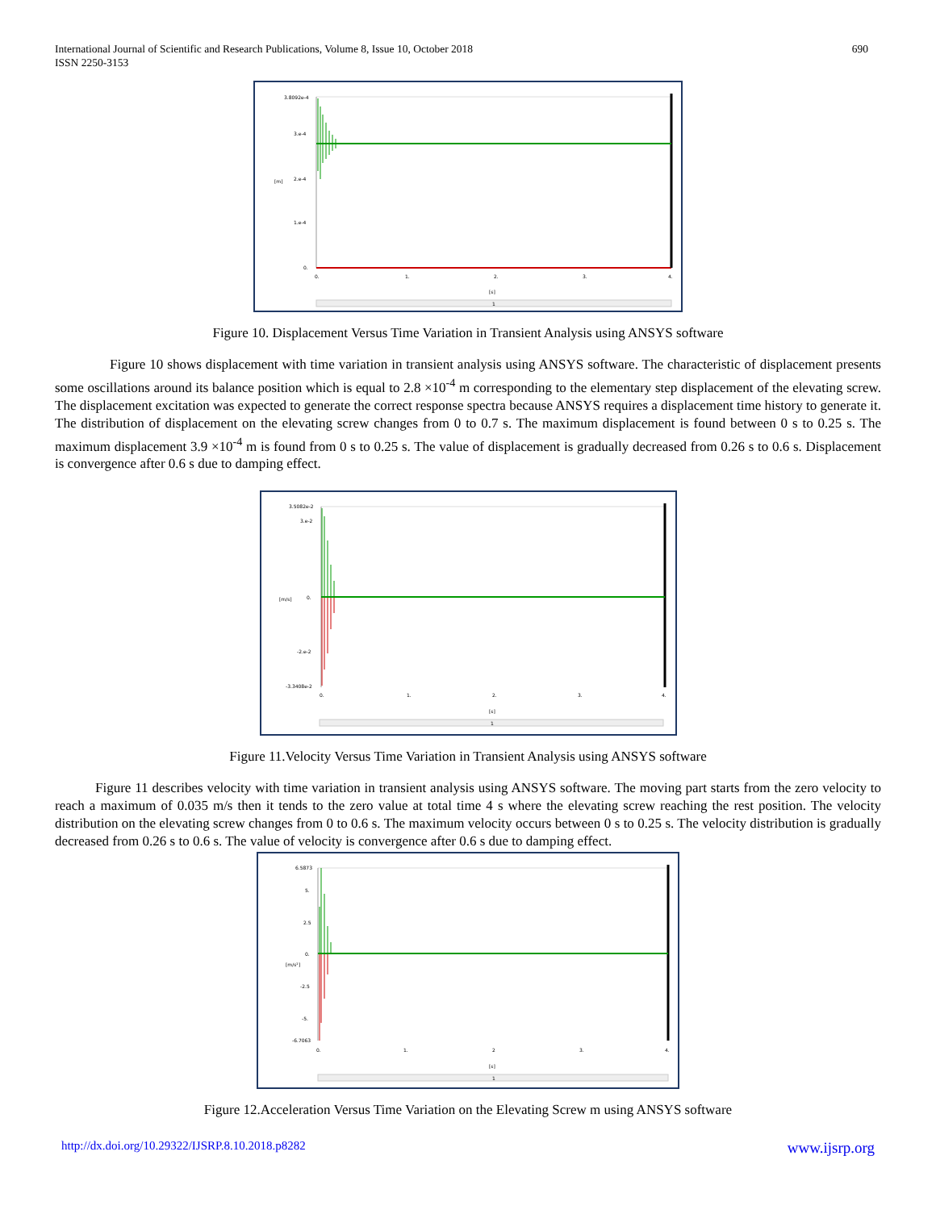International Journal of Scientific and Research Publications, Volume 8, Issue 10, October 2018
ISSN 2250-3153
690
3.8092e-4
3.e-4
2.e-4
1.e-4
0.
[m]
0.
1.
2.
3.
4.
[s]
1
Figure 10. Displacement Versus Time Variation in Transient Analysis using ANSYS software
Figure 10 shows displacement with time variation in transient analysis using ANSYS software. The characteristic of displacement presents some oscillations around its balance position which is equal to 2.8 ×10<sup>-4</sup> m corresponding to the elementary step displacement of the elevating screw. The displacement excitation was expected to generate the correct response spectra because ANSYS requires a displacement time history to generate it. The distribution of displacement on the elevating screw changes from 0 to 0.7 s. The maximum displacement is found between 0 s to 0.25 s. The maximum displacement 3.9 ×10<sup>-4</sup> m is found from 0 s to 0.25 s. The value of displacement is gradually decreased from 0.26 s to 0.6 s. Displacement is convergence after 0.6 s due to damping effect.
3.5082e-2
3.e-2
0.
-2.e-2
-3.3408e-2
[m/s]
0.
1.
2.
3.
4.
[s]
1
Figure 11.Velocity Versus Time Variation in Transient Analysis using ANSYS software
Figure 11 describes velocity with time variation in transient analysis using ANSYS software. The moving part starts from the zero velocity to reach a maximum of 0.035 m/s then it tends to the zero value at total time 4 s where the elevating screw reaching the rest position. The velocity distribution on the elevating screw changes from 0 to 0.6 s. The maximum velocity occurs between 0 s to 0.25 s. The velocity distribution is gradually decreased from 0.26 s to 0.6 s. The value of velocity is convergence after 0.6 s due to damping effect.
6.5873
5.
2.5
0.
-2.5
-5.
-6.7063
[m/s²]
0.
1.
2
3.
4.
[s]
1
Figure 12.Acceleration Versus Time Variation on the Elevating Screw m using ANSYS software
http://dx.doi.org/10.29322/IJSRP.8.10.2018.p8282 www.ijsrp.org